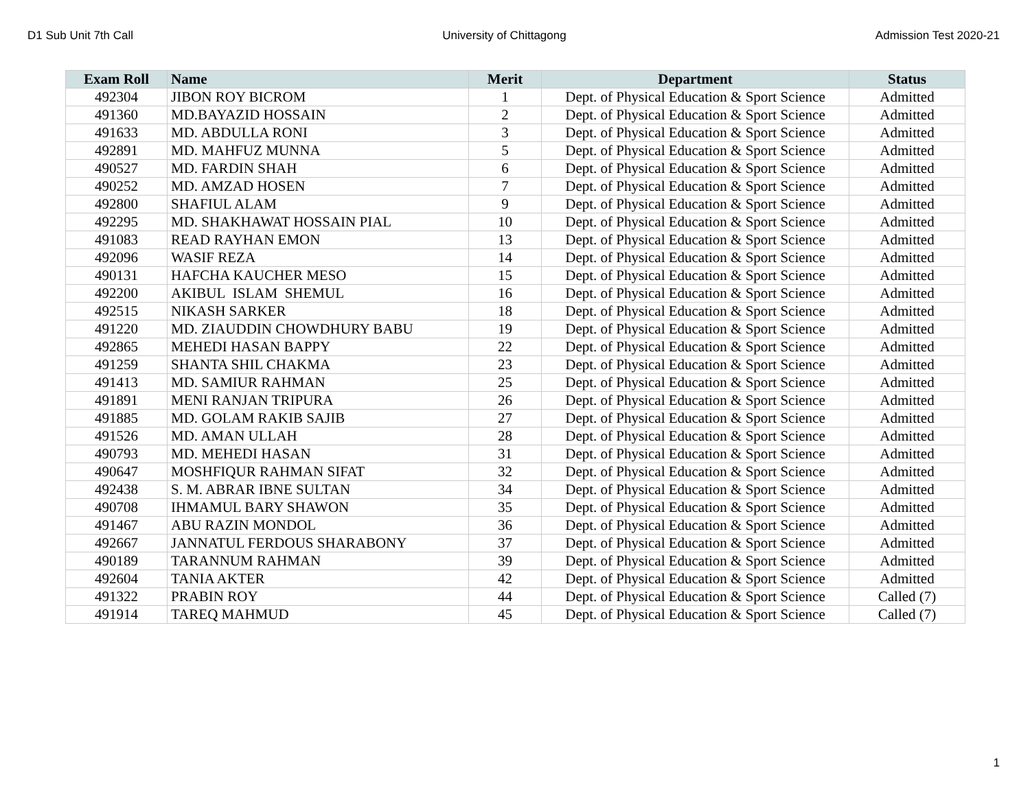D1 Sub Unit 7th Call University of Chittagong Admission Test 2020-21
| Exam Roll | Name | Merit | Department | Status |
| --- | --- | --- | --- | --- |
| 492304 | JIBON ROY BICROM | 1 | Dept. of Physical Education & Sport Science | Admitted |
| 491360 | MD.BAYAZID HOSSAIN | 2 | Dept. of Physical Education & Sport Science | Admitted |
| 491633 | MD. ABDULLA RONI | 3 | Dept. of Physical Education & Sport Science | Admitted |
| 492891 | MD. MAHFUZ MUNNA | 5 | Dept. of Physical Education & Sport Science | Admitted |
| 490527 | MD. FARDIN SHAH | 6 | Dept. of Physical Education & Sport Science | Admitted |
| 490252 | MD. AMZAD HOSEN | 7 | Dept. of Physical Education & Sport Science | Admitted |
| 492800 | SHAFIUL ALAM | 9 | Dept. of Physical Education & Sport Science | Admitted |
| 492295 | MD. SHAKHAWAT HOSSAIN PIAL | 10 | Dept. of Physical Education & Sport Science | Admitted |
| 491083 | READ RAYHAN EMON | 13 | Dept. of Physical Education & Sport Science | Admitted |
| 492096 | WASIF REZA | 14 | Dept. of Physical Education & Sport Science | Admitted |
| 490131 | HAFCHA KAUCHER MESO | 15 | Dept. of Physical Education & Sport Science | Admitted |
| 492200 | AKIBUL ISLAM SHEMUL | 16 | Dept. of Physical Education & Sport Science | Admitted |
| 492515 | NIKASH SARKER | 18 | Dept. of Physical Education & Sport Science | Admitted |
| 491220 | MD. ZIAUDDIN CHOWDHURY BABU | 19 | Dept. of Physical Education & Sport Science | Admitted |
| 492865 | MEHEDI HASAN BAPPY | 22 | Dept. of Physical Education & Sport Science | Admitted |
| 491259 | SHANTA SHIL CHAKMA | 23 | Dept. of Physical Education & Sport Science | Admitted |
| 491413 | MD. SAMIUR RAHMAN | 25 | Dept. of Physical Education & Sport Science | Admitted |
| 491891 | MENI RANJAN TRIPURA | 26 | Dept. of Physical Education & Sport Science | Admitted |
| 491885 | MD. GOLAM RAKIB SAJIB | 27 | Dept. of Physical Education & Sport Science | Admitted |
| 491526 | MD. AMAN ULLAH | 28 | Dept. of Physical Education & Sport Science | Admitted |
| 490793 | MD. MEHEDI HASAN | 31 | Dept. of Physical Education & Sport Science | Admitted |
| 490647 | MOSHFIQUR RAHMAN SIFAT | 32 | Dept. of Physical Education & Sport Science | Admitted |
| 492438 | S. M. ABRAR IBNE SULTAN | 34 | Dept. of Physical Education & Sport Science | Admitted |
| 490708 | IHMAMUL BARY SHAWON | 35 | Dept. of Physical Education & Sport Science | Admitted |
| 491467 | ABU RAZIN MONDOL | 36 | Dept. of Physical Education & Sport Science | Admitted |
| 492667 | JANNATUL FERDOUS SHARABONY | 37 | Dept. of Physical Education & Sport Science | Admitted |
| 490189 | TARANNUM RAHMAN | 39 | Dept. of Physical Education & Sport Science | Admitted |
| 492604 | TANIA AKTER | 42 | Dept. of Physical Education & Sport Science | Admitted |
| 491322 | PRABIN ROY | 44 | Dept. of Physical Education & Sport Science | Called (7) |
| 491914 | TAREQ MAHMUD | 45 | Dept. of Physical Education & Sport Science | Called (7) |
1